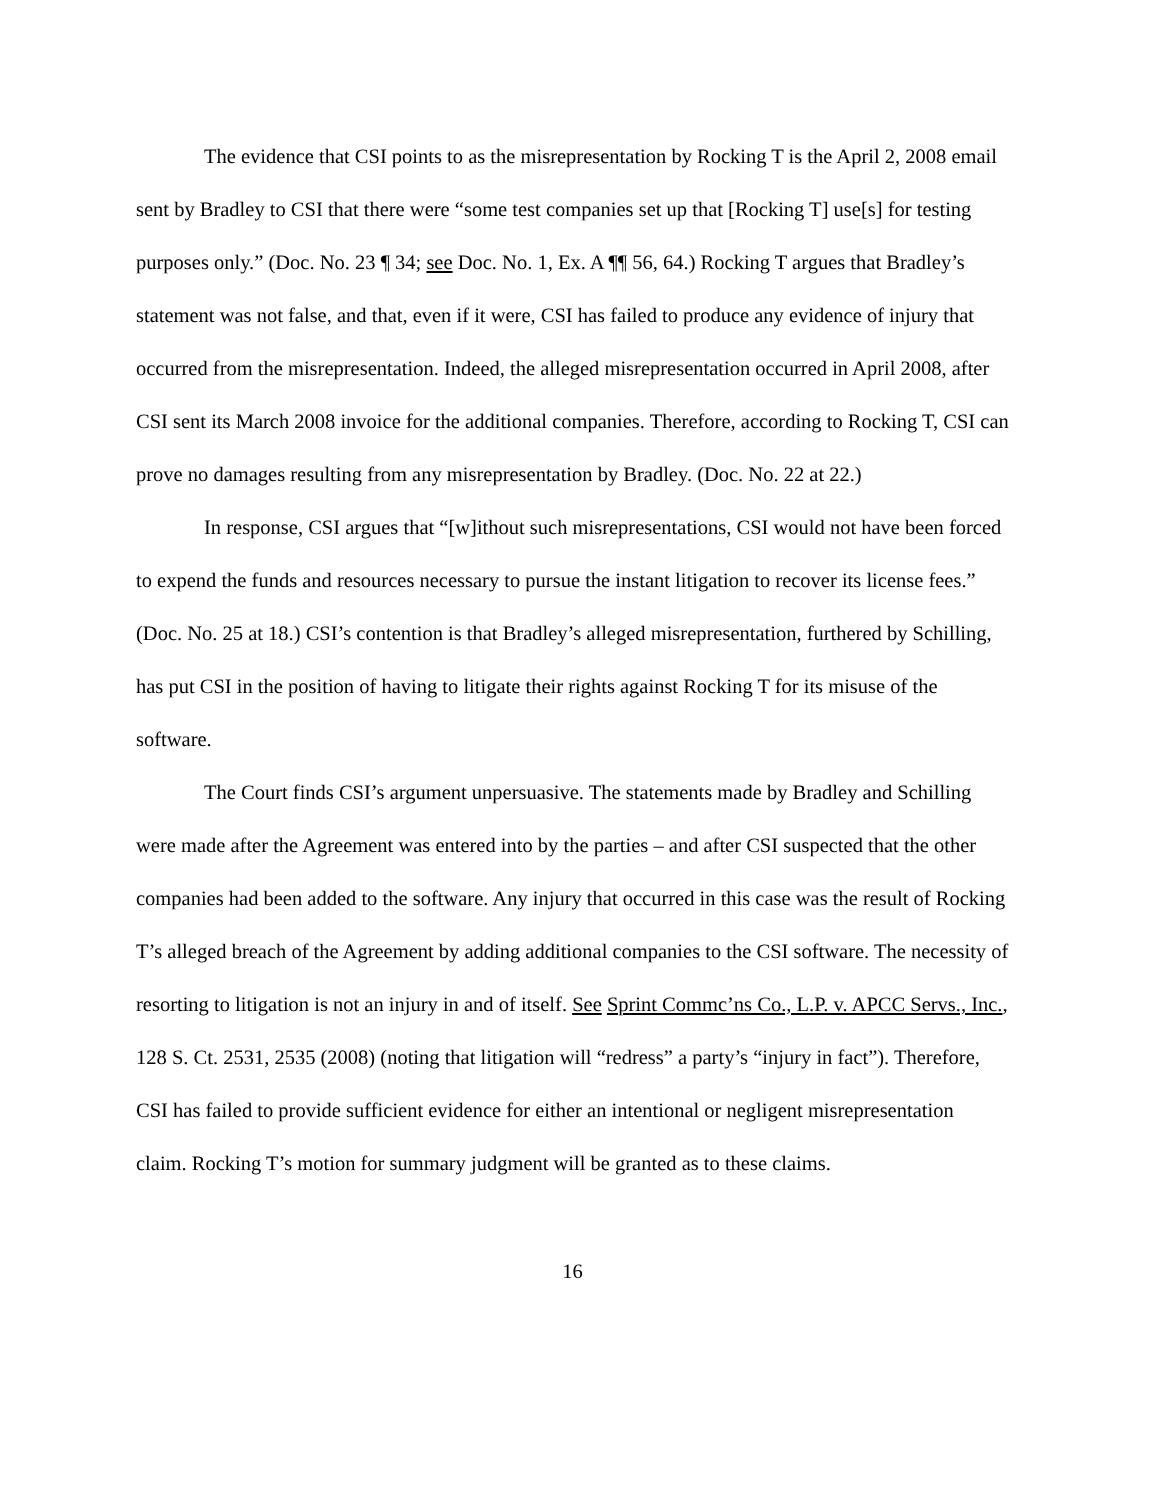The evidence that CSI points to as the misrepresentation by Rocking T is the April 2, 2008 email sent by Bradley to CSI that there were “some test companies set up that [Rocking T] use[s] for testing purposes only.” (Doc. No. 23 ¶ 34; see Doc. No. 1, Ex. A ¶¶ 56, 64.) Rocking T argues that Bradley’s statement was not false, and that, even if it were, CSI has failed to produce any evidence of injury that occurred from the misrepresentation. Indeed, the alleged misrepresentation occurred in April 2008, after CSI sent its March 2008 invoice for the additional companies. Therefore, according to Rocking T, CSI can prove no damages resulting from any misrepresentation by Bradley. (Doc. No. 22 at 22.)
In response, CSI argues that “[w]ithout such misrepresentations, CSI would not have been forced to expend the funds and resources necessary to pursue the instant litigation to recover its license fees.” (Doc. No. 25 at 18.) CSI’s contention is that Bradley’s alleged misrepresentation, furthered by Schilling, has put CSI in the position of having to litigate their rights against Rocking T for its misuse of the software.
The Court finds CSI’s argument unpersuasive. The statements made by Bradley and Schilling were made after the Agreement was entered into by the parties – and after CSI suspected that the other companies had been added to the software. Any injury that occurred in this case was the result of Rocking T’s alleged breach of the Agreement by adding additional companies to the CSI software. The necessity of resorting to litigation is not an injury in and of itself. See Sprint Commc’ns Co., L.P. v. APCC Servs., Inc., 128 S. Ct. 2531, 2535 (2008) (noting that litigation will “redress” a party’s “injury in fact”). Therefore, CSI has failed to provide sufficient evidence for either an intentional or negligent misrepresentation claim. Rocking T’s motion for summary judgment will be granted as to these claims.
16